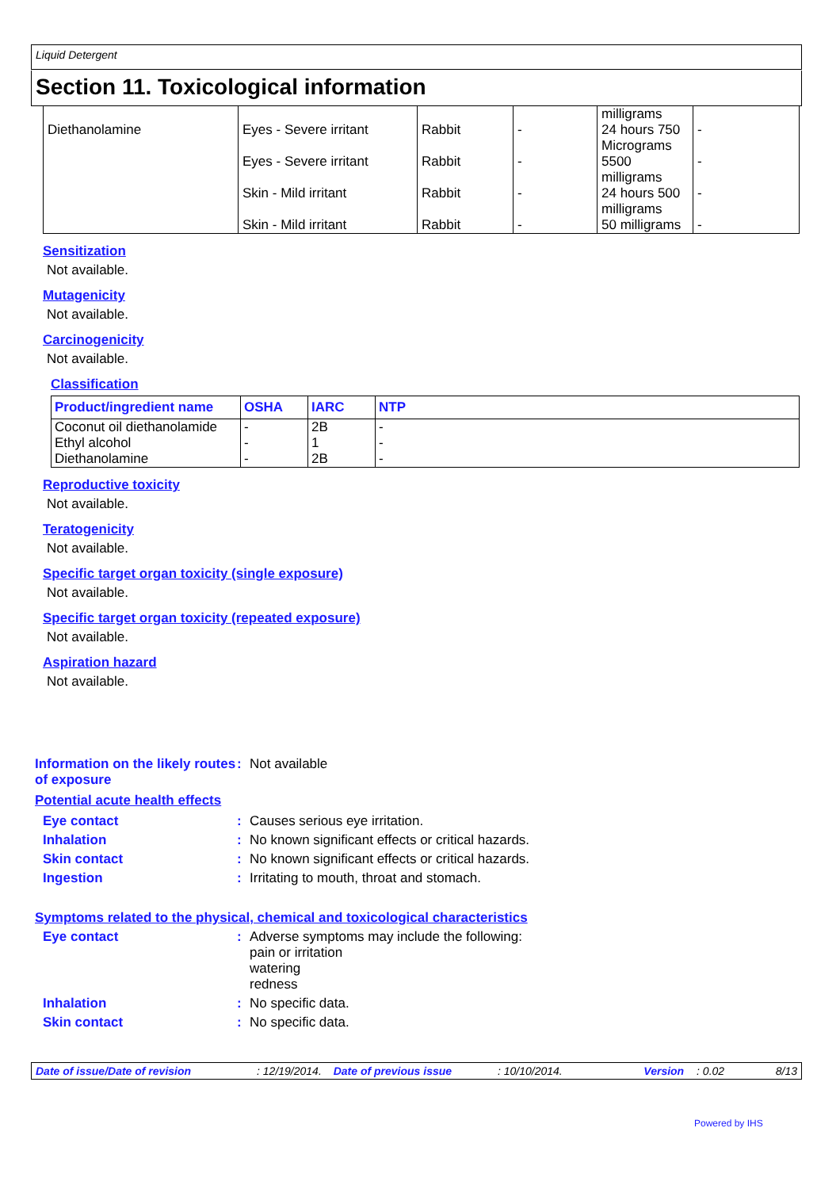Liquid Detergent
Section 11. Toxicological information
| Diethanolamine | Eyes - Severe irritant | Rabbit | - | milligrams 24 hours 750 | - |
| | Eyes - Severe irritant | Rabbit | - | Micrograms 5500 | - |
| | Skin - Mild irritant | Rabbit | - | milligrams 24 hours 500 | - |
| | Skin - Mild irritant | Rabbit | - | milligrams 50 milligrams | - |
Sensitization
Not available.
Mutagenicity
Not available.
Carcinogenicity
Not available.
Classification
| Product/ingredient name | OSHA | IARC | NTP |
| --- | --- | --- | --- |
| Coconut oil diethanolamide Ethyl alcohol Diethanolamine | - - - | 2B 1 2B | - - - |
Reproductive toxicity
Not available.
Teratogenicity
Not available.
Specific target organ toxicity (single exposure)
Not available.
Specific target organ toxicity (repeated exposure)
Not available.
Aspiration hazard
Not available.
Information on the likely routes of exposure
: Not available
Potential acute health effects
Eye contact : Causes serious eye irritation.
Inhalation : No known significant effects or critical hazards.
Skin contact : No known significant effects or critical hazards.
Ingestion : Irritating to mouth, throat and stomach.
Symptoms related to the physical, chemical and toxicological characteristics
Eye contact : Adverse symptoms may include the following:
pain or irritation
watering
redness
Inhalation : No specific data.
Skin contact : No specific data.
Date of issue/Date of revision: 12/19/2014. Date of previous issue: 10/10/2014. Version: 0.02 8/13
Powered by IHS